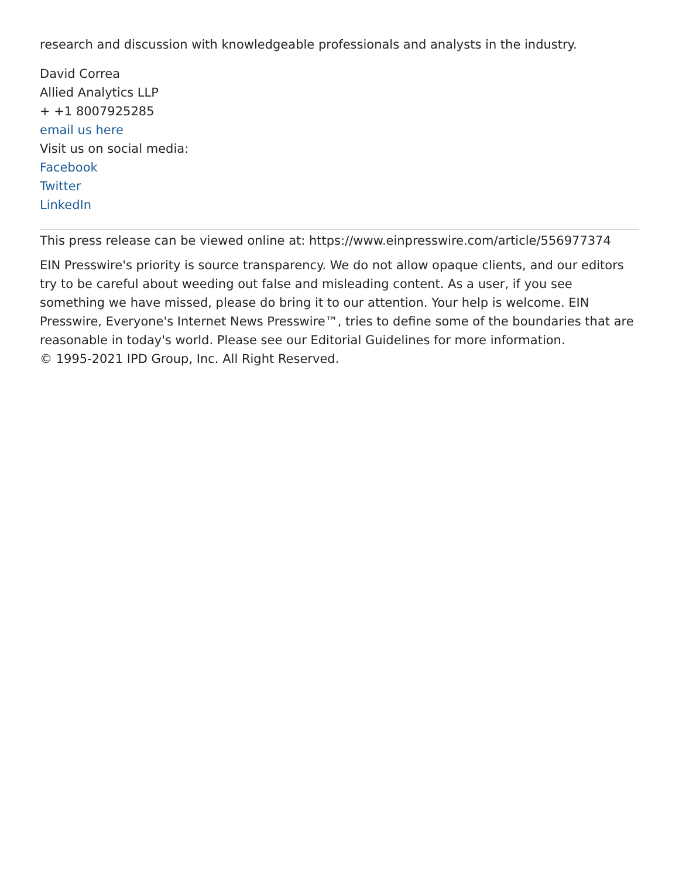research and discussion with knowledgeable professionals and analysts in the industry.
David Correa
Allied Analytics LLP
+ +1 8007925285
email us here
Visit us on social media:
Facebook
Twitter
LinkedIn
This press release can be viewed online at: https://www.einpresswire.com/article/556977374
EIN Presswire's priority is source transparency. We do not allow opaque clients, and our editors try to be careful about weeding out false and misleading content. As a user, if you see something we have missed, please do bring it to our attention. Your help is welcome. EIN Presswire, Everyone's Internet News Presswire™, tries to define some of the boundaries that are reasonable in today's world. Please see our Editorial Guidelines for more information.
© 1995-2021 IPD Group, Inc. All Right Reserved.